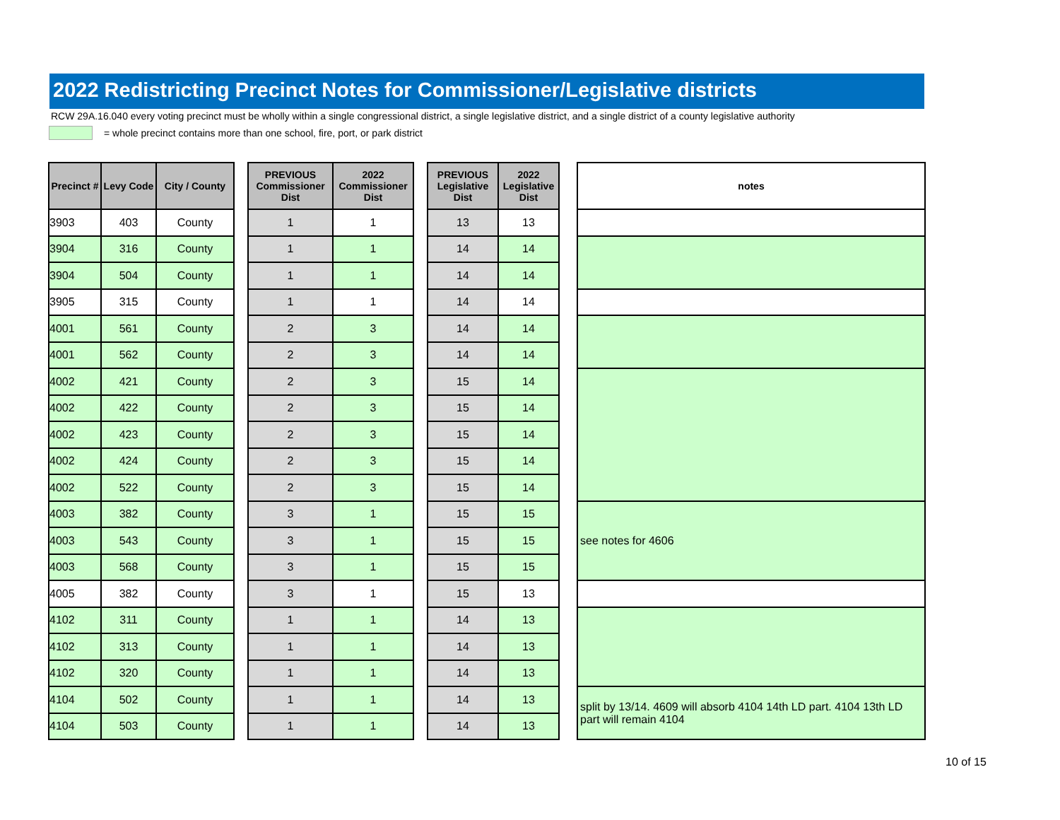2022 Redistricting Precinct Notes for Commissioner/Legislative districts
RCW 29A.16.040 every voting precinct must be wholly within a single congressional district, a single legislative district, and a single district of a county legislative authority
= whole precinct contains more than one school, fire, port, or park district
| Precinct # | Levy Code | City / County | | PREVIOUS Commissioner Dist | 2022 Commissioner Dist | | PREVIOUS Legislative Dist | 2022 Legislative Dist | | notes |
| --- | --- | --- | --- | --- | --- | --- | --- | --- | --- | --- |
| 3903 | 403 | County | | 1 | 1 | | 13 | 13 | | |
| 3904 | 316 | County | | 1 | 1 | | 14 | 14 | | |
| 3904 | 504 | County | | 1 | 1 | | 14 | 14 | | |
| 3905 | 315 | County | | 1 | 1 | | 14 | 14 | | |
| 4001 | 561 | County | | 2 | 3 | | 14 | 14 | | |
| 4001 | 562 | County | | 2 | 3 | | 14 | 14 | | |
| 4002 | 421 | County | | 2 | 3 | | 15 | 14 | | |
| 4002 | 422 | County | | 2 | 3 | | 15 | 14 | | |
| 4002 | 423 | County | | 2 | 3 | | 15 | 14 | | |
| 4002 | 424 | County | | 2 | 3 | | 15 | 14 | | |
| 4002 | 522 | County | | 2 | 3 | | 15 | 14 | | |
| 4003 | 382 | County | | 3 | 1 | | 15 | 15 | | see notes for 4606 |
| 4003 | 543 | County | | 3 | 1 | | 15 | 15 | | |
| 4003 | 568 | County | | 3 | 1 | | 15 | 15 | | |
| 4005 | 382 | County | | 3 | 1 | | 15 | 13 | | |
| 4102 | 311 | County | | 1 | 1 | | 14 | 13 | | |
| 4102 | 313 | County | | 1 | 1 | | 14 | 13 | | |
| 4102 | 320 | County | | 1 | 1 | | 14 | 13 | | |
| 4104 | 502 | County | | 1 | 1 | | 14 | 13 | | split by 13/14. 4609 will absorb 4104 14th LD part. 4104 13th LD part will remain 4104 |
| 4104 | 503 | County | | 1 | 1 | | 14 | 13 | | |
10 of 15